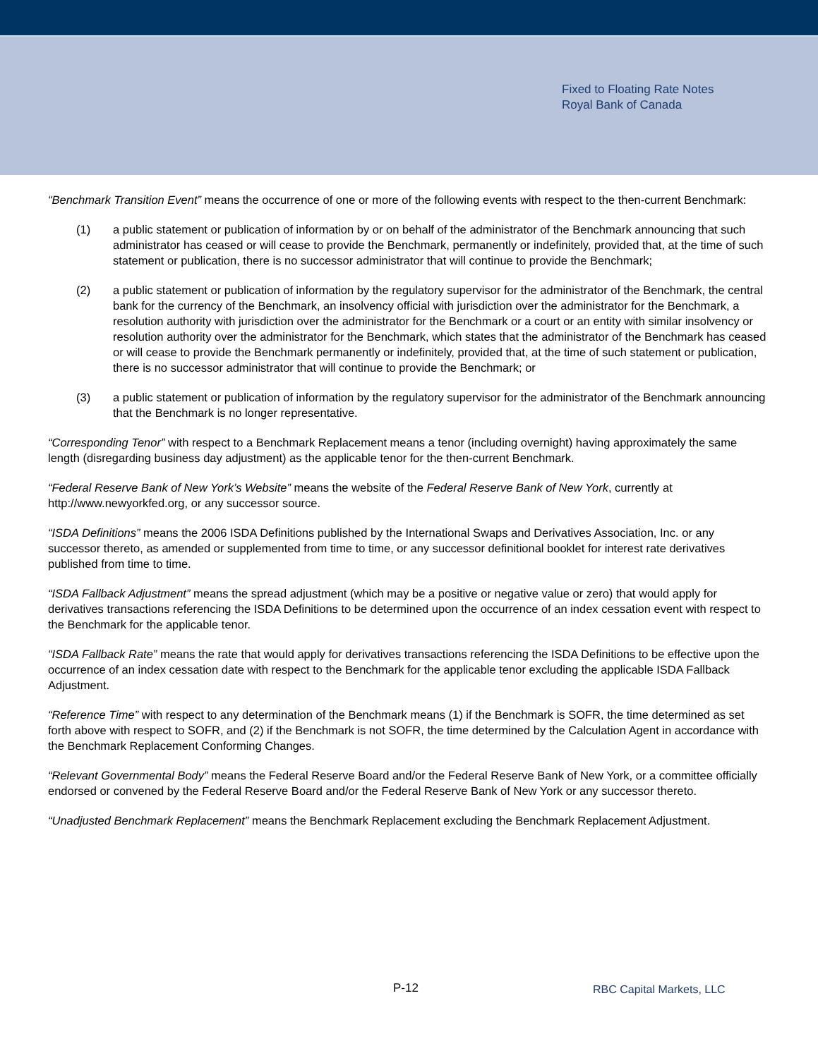Fixed to Floating Rate Notes
Royal Bank of Canada
“Benchmark Transition Event” means the occurrence of one or more of the following events with respect to the then-current Benchmark:
(1) a public statement or publication of information by or on behalf of the administrator of the Benchmark announcing that such administrator has ceased or will cease to provide the Benchmark, permanently or indefinitely, provided that, at the time of such statement or publication, there is no successor administrator that will continue to provide the Benchmark;
(2) a public statement or publication of information by the regulatory supervisor for the administrator of the Benchmark, the central bank for the currency of the Benchmark, an insolvency official with jurisdiction over the administrator for the Benchmark, a resolution authority with jurisdiction over the administrator for the Benchmark or a court or an entity with similar insolvency or resolution authority over the administrator for the Benchmark, which states that the administrator of the Benchmark has ceased or will cease to provide the Benchmark permanently or indefinitely, provided that, at the time of such statement or publication, there is no successor administrator that will continue to provide the Benchmark; or
(3) a public statement or publication of information by the regulatory supervisor for the administrator of the Benchmark announcing that the Benchmark is no longer representative.
“Corresponding Tenor” with respect to a Benchmark Replacement means a tenor (including overnight) having approximately the same length (disregarding business day adjustment) as the applicable tenor for the then-current Benchmark.
“Federal Reserve Bank of New York’s Website” means the website of the Federal Reserve Bank of New York, currently at http://www.newyorkfed.org, or any successor source.
“ISDA Definitions” means the 2006 ISDA Definitions published by the International Swaps and Derivatives Association, Inc. or any successor thereto, as amended or supplemented from time to time, or any successor definitional booklet for interest rate derivatives published from time to time.
“ISDA Fallback Adjustment” means the spread adjustment (which may be a positive or negative value or zero) that would apply for derivatives transactions referencing the ISDA Definitions to be determined upon the occurrence of an index cessation event with respect to the Benchmark for the applicable tenor.
“ISDA Fallback Rate” means the rate that would apply for derivatives transactions referencing the ISDA Definitions to be effective upon the occurrence of an index cessation date with respect to the Benchmark for the applicable tenor excluding the applicable ISDA Fallback Adjustment.
“Reference Time” with respect to any determination of the Benchmark means (1) if the Benchmark is SOFR, the time determined as set forth above with respect to SOFR, and (2) if the Benchmark is not SOFR, the time determined by the Calculation Agent in accordance with the Benchmark Replacement Conforming Changes.
“Relevant Governmental Body” means the Federal Reserve Board and/or the Federal Reserve Bank of New York, or a committee officially endorsed or convened by the Federal Reserve Board and/or the Federal Reserve Bank of New York or any successor thereto.
“Unadjusted Benchmark Replacement” means the Benchmark Replacement excluding the Benchmark Replacement Adjustment.
P-12 RBC Capital Markets, LLC